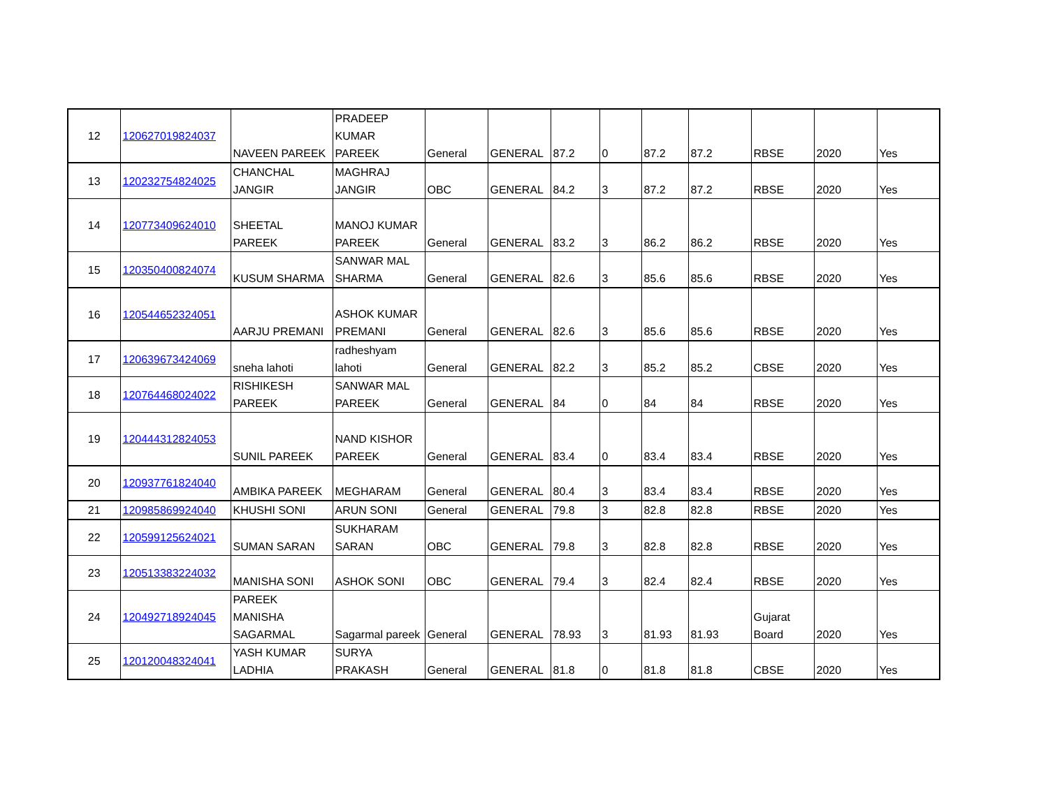| 12 | 120627019824037 | NAVEEN PAREEK | PRADEEP KUMAR PAREEK | General | GENERAL | 87.2 | 0 | 87.2 | 87.2 | RBSE | 2020 | Yes |
| 13 | 120232754824025 | CHANCHAL JANGIR | MAGHRAJ JANGIR | OBC | GENERAL | 84.2 | 3 | 87.2 | 87.2 | RBSE | 2020 | Yes |
| 14 | 120773409624010 | SHEETAL PAREEK | MANOJ KUMAR PAREEK | General | GENERAL | 83.2 | 3 | 86.2 | 86.2 | RBSE | 2020 | Yes |
| 15 | 120350400824074 | KUSUM SHARMA | SANWAR MAL SHARMA | General | GENERAL | 82.6 | 3 | 85.6 | 85.6 | RBSE | 2020 | Yes |
| 16 | 120544652324051 | AARJU PREMANI | ASHOK KUMAR PREMANI | General | GENERAL | 82.6 | 3 | 85.6 | 85.6 | RBSE | 2020 | Yes |
| 17 | 120639673424069 | sneha lahoti | radheshyam lahoti | General | GENERAL | 82.2 | 3 | 85.2 | 85.2 | CBSE | 2020 | Yes |
| 18 | 120764468024022 | RISHIKESH PAREEK | SANWAR MAL PAREEK | General | GENERAL | 84 | 0 | 84 | 84 | RBSE | 2020 | Yes |
| 19 | 120444312824053 | SUNIL PAREEK | NAND KISHOR PAREEK | General | GENERAL | 83.4 | 0 | 83.4 | 83.4 | RBSE | 2020 | Yes |
| 20 | 120937761824040 | AMBIKA PAREEK | MEGHARAM | General | GENERAL | 80.4 | 3 | 83.4 | 83.4 | RBSE | 2020 | Yes |
| 21 | 120985869924040 | KHUSHI SONI | ARUN SONI | General | GENERAL | 79.8 | 3 | 82.8 | 82.8 | RBSE | 2020 | Yes |
| 22 | 120599125624021 | SUMAN SARAN | SUKHARAM SARAN | OBC | GENERAL | 79.8 | 3 | 82.8 | 82.8 | RBSE | 2020 | Yes |
| 23 | 120513383224032 | MANISHA SONI | ASHOK SONI | OBC | GENERAL | 79.4 | 3 | 82.4 | 82.4 | RBSE | 2020 | Yes |
| 24 | 120492718924045 | PAREEK MANISHA SAGARMAL | Sagarmal pareek | General | GENERAL | 78.93 | 3 | 81.93 | 81.93 | Gujarat Board | 2020 | Yes |
| 25 | 120120048324041 | YASH KUMAR LADHIA | SURYA PRAKASH | General | GENERAL | 81.8 | 0 | 81.8 | 81.8 | CBSE | 2020 | Yes |